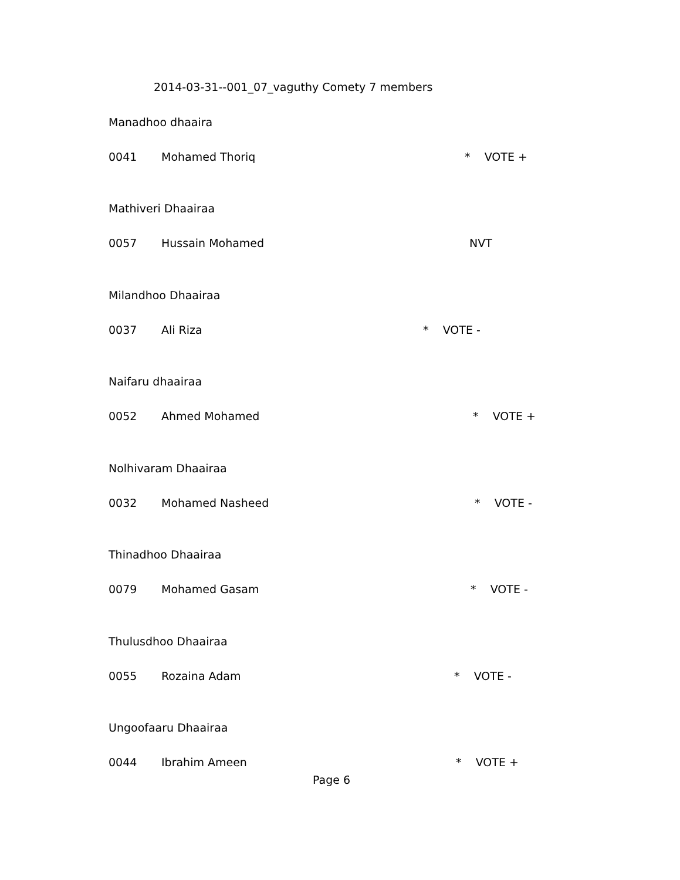2014-03-31--001_07_vaguthy Comety 7 members
Manadhoo dhaaira
0041 Mohamed Thoriq * VOTE +
Mathiveri Dhaairaa
0057 Hussain Mohamed NVT
Milandhoo Dhaairaa
0037 Ali Riza * VOTE -
Naifaru dhaairaa
0052 Ahmed Mohamed * VOTE +
Nolhivaram Dhaairaa
0032 Mohamed Nasheed * VOTE -
Thinadhoo Dhaairaa
0079 Mohamed Gasam * VOTE -
Thulusdhoo Dhaairaa
0055 Rozaina Adam * VOTE -
Ungoofaaru Dhaairaa
0044 Ibrahim Ameen * VOTE +
Page 6